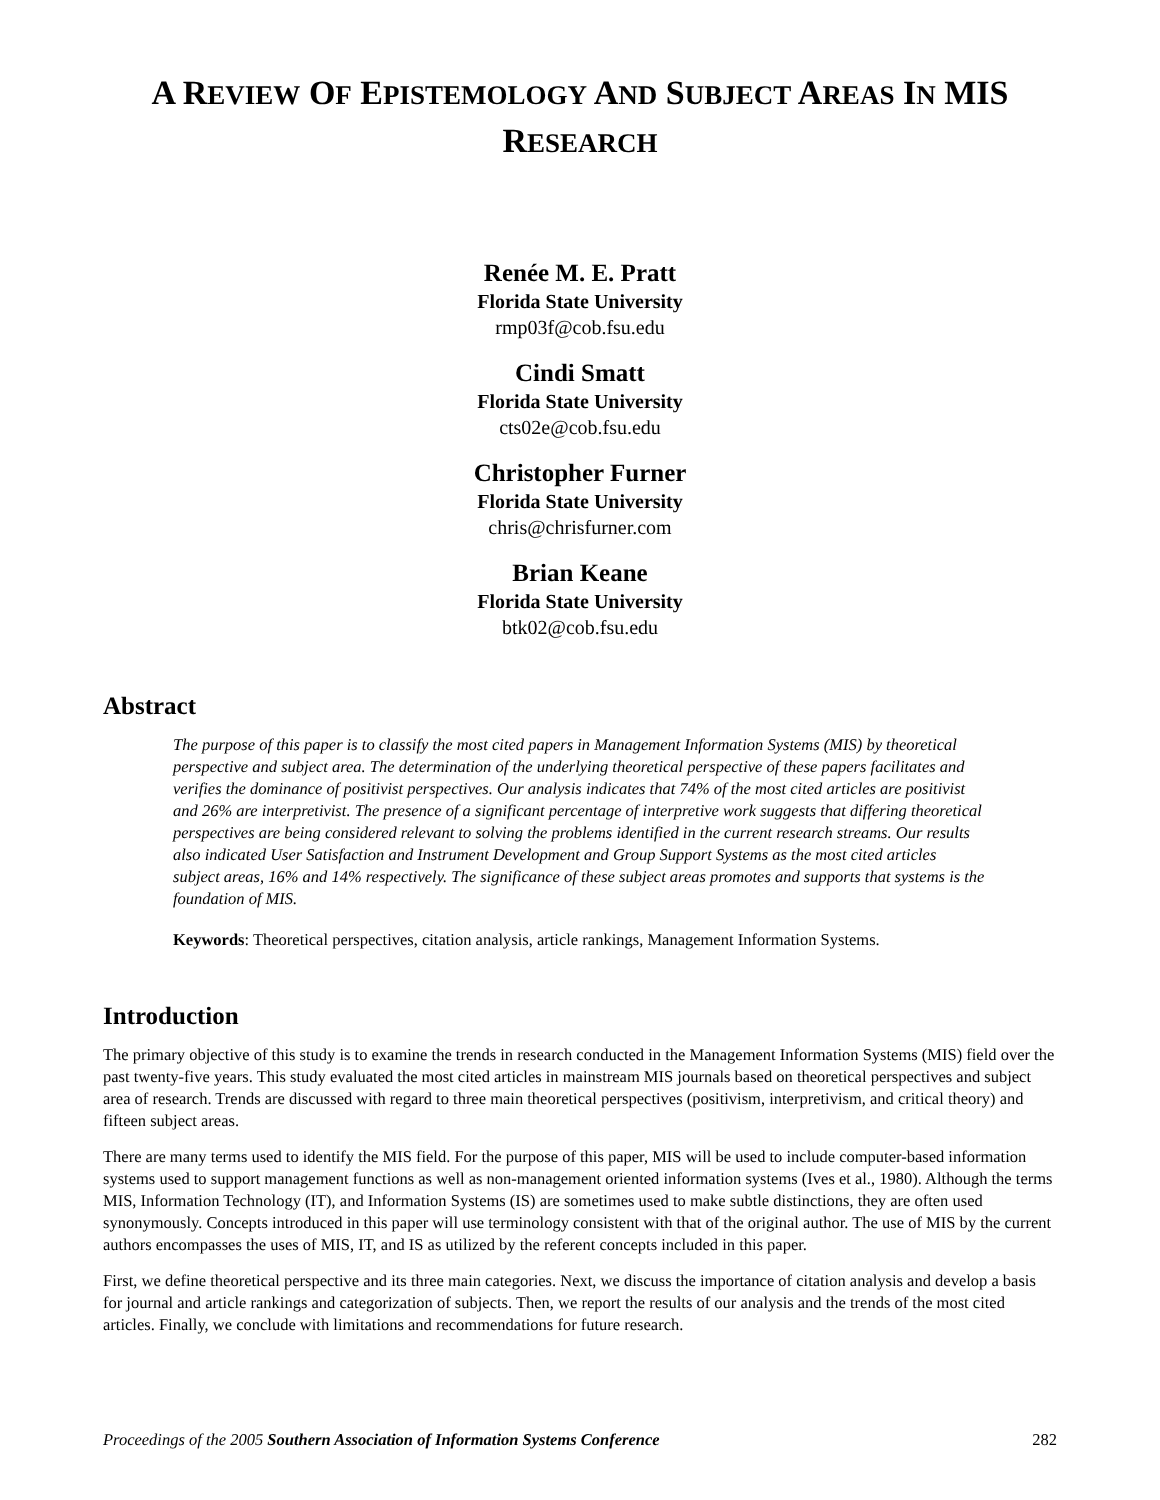A REVIEW OF EPISTEMOLOGY AND SUBJECT AREAS IN MIS
RESEARCH
Renée M. E. Pratt
Florida State University
rmp03f@cob.fsu.edu
Cindi Smatt
Florida State University
cts02e@cob.fsu.edu
Christopher Furner
Florida State University
chris@chrisfurner.com
Brian Keane
Florida State University
btk02@cob.fsu.edu
Abstract
The purpose of this paper is to classify the most cited papers in Management Information Systems (MIS) by theoretical perspective and subject area. The determination of the underlying theoretical perspective of these papers facilitates and verifies the dominance of positivist perspectives. Our analysis indicates that 74% of the most cited articles are positivist and 26% are interpretivist. The presence of a significant percentage of interpretive work suggests that differing theoretical perspectives are being considered relevant to solving the problems identified in the current research streams. Our results also indicated User Satisfaction and Instrument Development and Group Support Systems as the most cited articles subject areas, 16% and 14% respectively. The significance of these subject areas promotes and supports that systems is the foundation of MIS.
Keywords: Theoretical perspectives, citation analysis, article rankings, Management Information Systems.
Introduction
The primary objective of this study is to examine the trends in research conducted in the Management Information Systems (MIS) field over the past twenty-five years. This study evaluated the most cited articles in mainstream MIS journals based on theoretical perspectives and subject area of research. Trends are discussed with regard to three main theoretical perspectives (positivism, interpretivism, and critical theory) and fifteen subject areas.
There are many terms used to identify the MIS field. For the purpose of this paper, MIS will be used to include computer-based information systems used to support management functions as well as non-management oriented information systems (Ives et al., 1980). Although the terms MIS, Information Technology (IT), and Information Systems (IS) are sometimes used to make subtle distinctions, they are often used synonymously. Concepts introduced in this paper will use terminology consistent with that of the original author. The use of MIS by the current authors encompasses the uses of MIS, IT, and IS as utilized by the referent concepts included in this paper.
First, we define theoretical perspective and its three main categories. Next, we discuss the importance of citation analysis and develop a basis for journal and article rankings and categorization of subjects. Then, we report the results of our analysis and the trends of the most cited articles. Finally, we conclude with limitations and recommendations for future research.
Proceedings of the 2005 Southern Association of Information Systems Conference 282